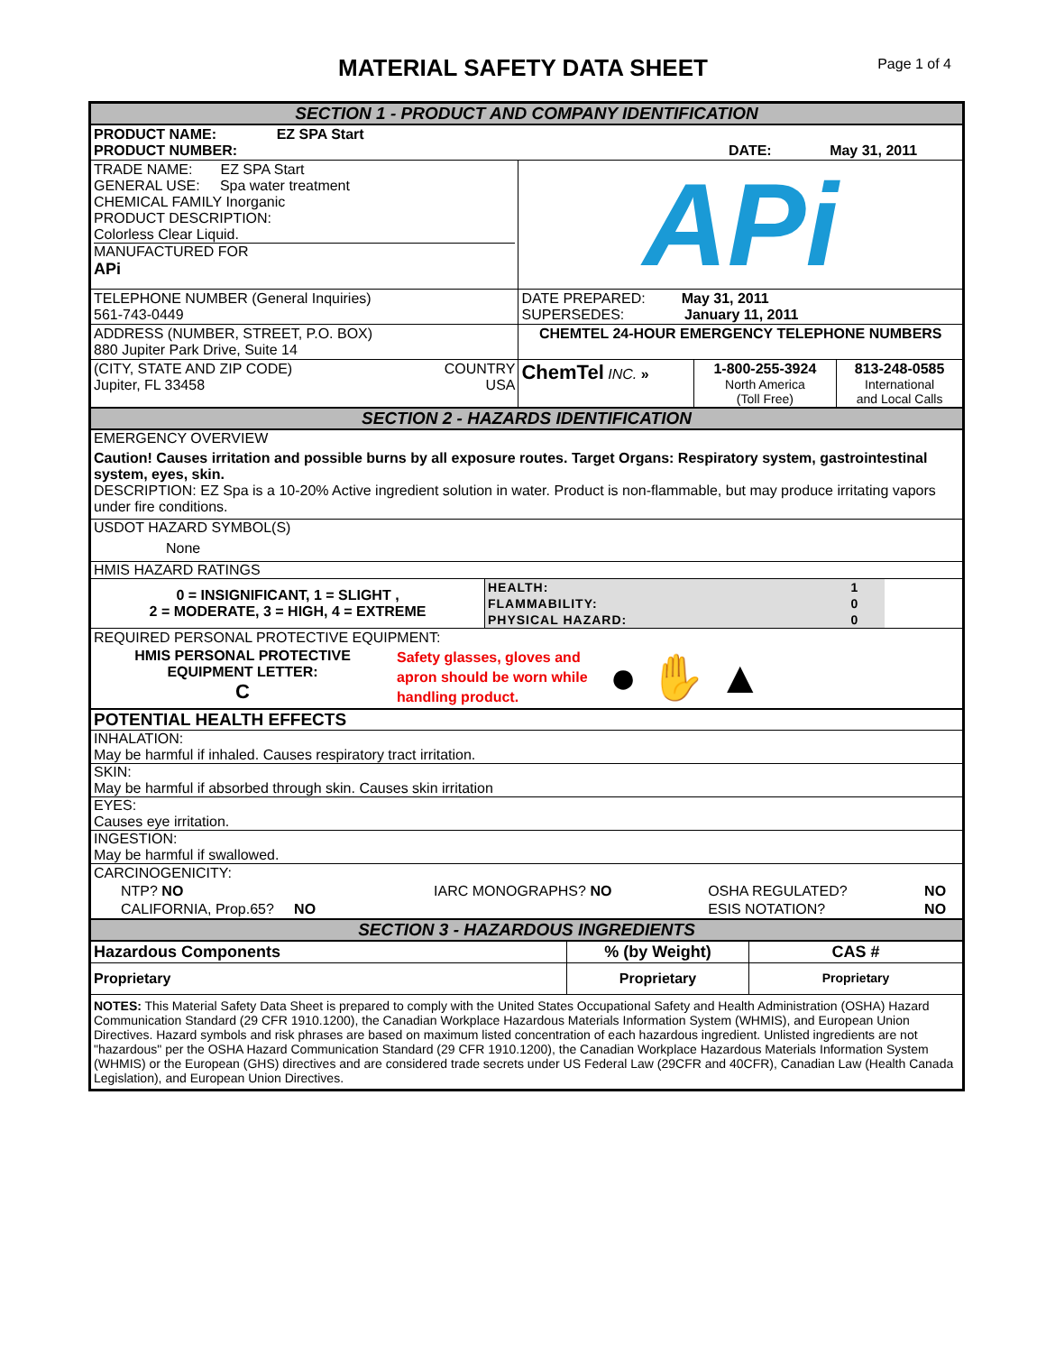MATERIAL SAFETY DATA SHEET Page 1 of 4
SECTION 1 - PRODUCT AND COMPANY IDENTIFICATION
| PRODUCT NAME: EZ SPA Start PRODUCT NUMBER: | | DATE: May 31, 2011 | |
| TRADE NAME: EZ SPA Start GENERAL USE: Spa water treatment CHEMICAL FAMILY Inorganic PRODUCT DESCRIPTION: Colorless Clear Liquid. MANUFACTURED FOR APi | | APi | |
| TELEPHONE NUMBER (General Inquiries) 561-743-0449 | | DATE PREPARED: May 31, 2011 SUPERSEDES: January 11, 2011 | |
| ADDRESS (NUMBER, STREET, P.O. BOX) 880 Jupiter Park Drive, Suite 14 | | CHEMTEL 24-HOUR EMERGENCY TELEPHONE NUMBERS | |
| (CITY, STATE AND ZIP CODE) Jupiter, FL 33458 | COUNTRY USA | ChemTel INC. » | / 1-800-255-3924 North America (Toll Free) / 813-248-0585 International and Local Calls / |
SECTION 2 - HAZARDS IDENTIFICATION
EMERGENCY OVERVIEW
Caution! Causes irritation and possible burns by all exposure routes. Target Organs: Respiratory system, gastrointestinal system, eyes, skin.
DESCRIPTION: EZ Spa is a 10-20% Active ingredient solution in water. Product is non-flammable, but may produce irritating vapors under fire conditions.
USDOT HAZARD SYMBOL(S)
None
HMIS HAZARD RATINGS
| 0 = INSIGNIFICANT, 1 = SLIGHT , 2 = MODERATE, 3 = HIGH, 4 = EXTREME | HEALTH: | 1 | |
| | FLAMMABILITY: | 0 | |
| | PHYSICAL HAZARD: | 0 | |
| REQUIRED PERSONAL PROTECTIVE EQUIPMENT: | | |
| HMIS PERSONAL PROTECTIVE EQUIPMENT LETTER: C | Safety glasses, gloves and apron should be worn while handling product. | ● ✋ ▲ |
POTENTIAL HEALTH EFFECTS
INHALATION:
May be harmful if inhaled. Causes respiratory tract irritation.
SKIN:
May be harmful if absorbed through skin. Causes skin irritation
EYES:
Causes eye irritation.
INGESTION:
May be harmful if swallowed.
| CARCINOGENICITY: | | | |
| NTP? NO | IARC MONOGRAPHS? NO | OSHA REGULATED? | NO |
| CALIFORNIA, Prop.65? NO | | ESIS NOTATION? | NO |
SECTION 3 - HAZARDOUS INGREDIENTS
| Hazardous Components | % (by Weight) | CAS # |
| --- | --- | --- |
| Proprietary | Proprietary | Proprietary |
NOTES: This Material Safety Data Sheet is prepared to comply with the United States Occupational Safety and Health Administration (OSHA) Hazard Communication Standard (29 CFR 1910.1200), the Canadian Workplace Hazardous Materials Information System (WHMIS), and European Union Directives. Hazard symbols and risk phrases are based on maximum listed concentration of each hazardous ingredient. Unlisted ingredients are not "hazardous" per the OSHA Hazard Communication Standard (29 CFR 1910.1200), the Canadian Workplace Hazardous Materials Information System (WHMIS) or the European (GHS) directives and are considered trade secrets under US Federal Law (29CFR and 40CFR), Canadian Law (Health Canada Legislation), and European Union Directives.